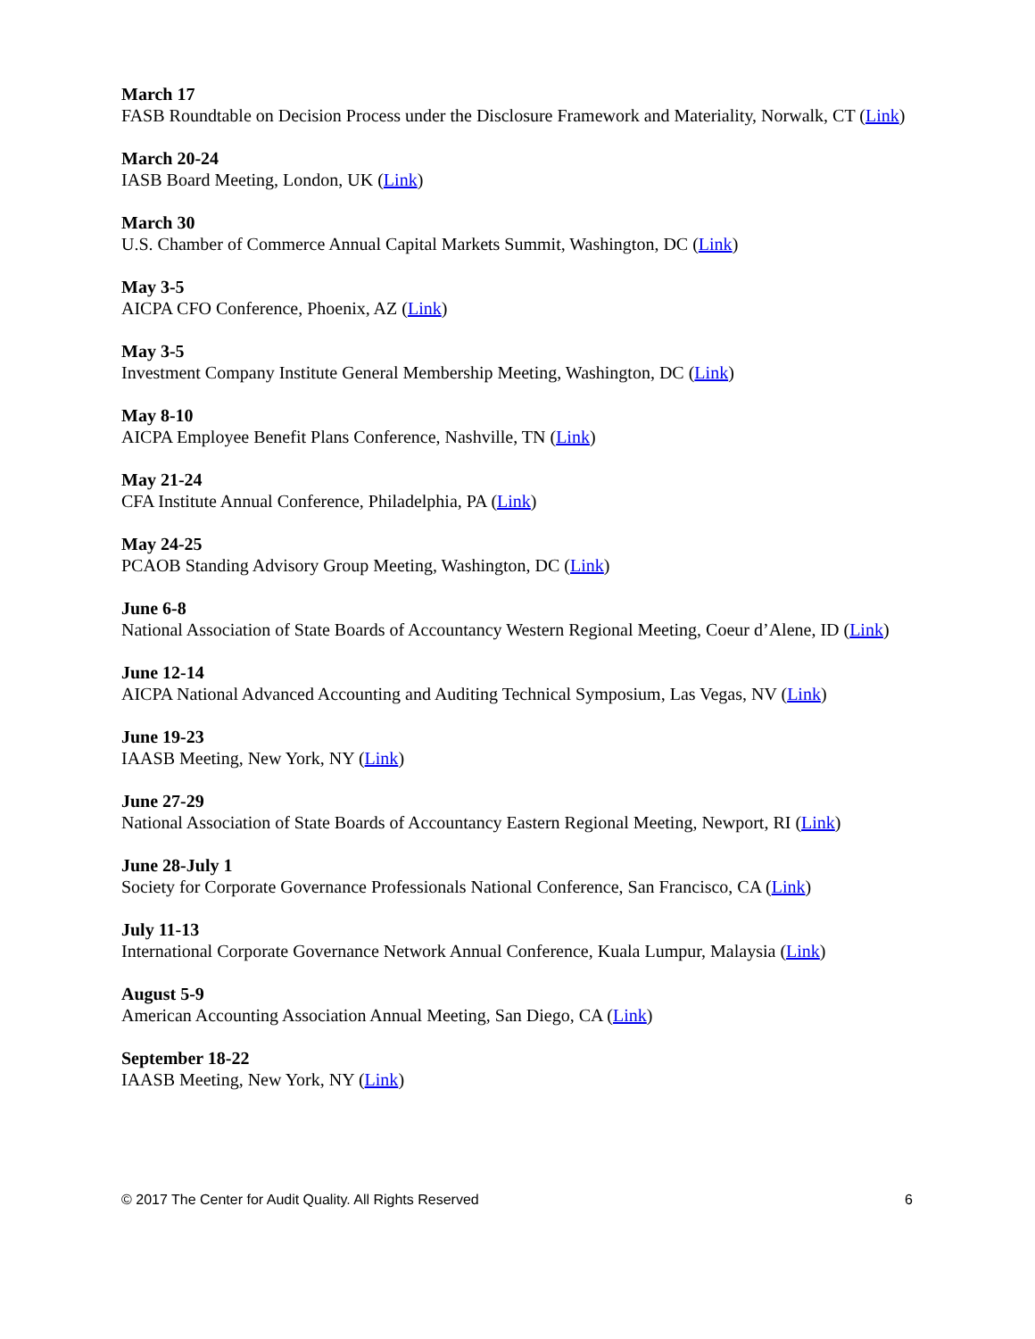March 17
FASB Roundtable on Decision Process under the Disclosure Framework and Materiality, Norwalk, CT (Link)
March 20-24
IASB Board Meeting, London, UK (Link)
March 30
U.S. Chamber of Commerce Annual Capital Markets Summit, Washington, DC (Link)
May 3-5
AICPA CFO Conference, Phoenix, AZ (Link)
May 3-5
Investment Company Institute General Membership Meeting, Washington, DC (Link)
May 8-10
AICPA Employee Benefit Plans Conference, Nashville, TN (Link)
May 21-24
CFA Institute Annual Conference, Philadelphia, PA (Link)
May 24-25
PCAOB Standing Advisory Group Meeting, Washington, DC (Link)
June 6-8
National Association of State Boards of Accountancy Western Regional Meeting, Coeur d’Alene, ID (Link)
June 12-14
AICPA National Advanced Accounting and Auditing Technical Symposium, Las Vegas, NV (Link)
June 19-23
IAASB Meeting, New York, NY (Link)
June 27-29
National Association of State Boards of Accountancy Eastern Regional Meeting, Newport, RI (Link)
June 28-July 1
Society for Corporate Governance Professionals National Conference, San Francisco, CA (Link)
July 11-13
International Corporate Governance Network Annual Conference, Kuala Lumpur, Malaysia (Link)
August 5-9
American Accounting Association Annual Meeting, San Diego, CA (Link)
September 18-22
IAASB Meeting, New York, NY (Link)
© 2017 The Center for Audit Quality. All Rights Reserved 6